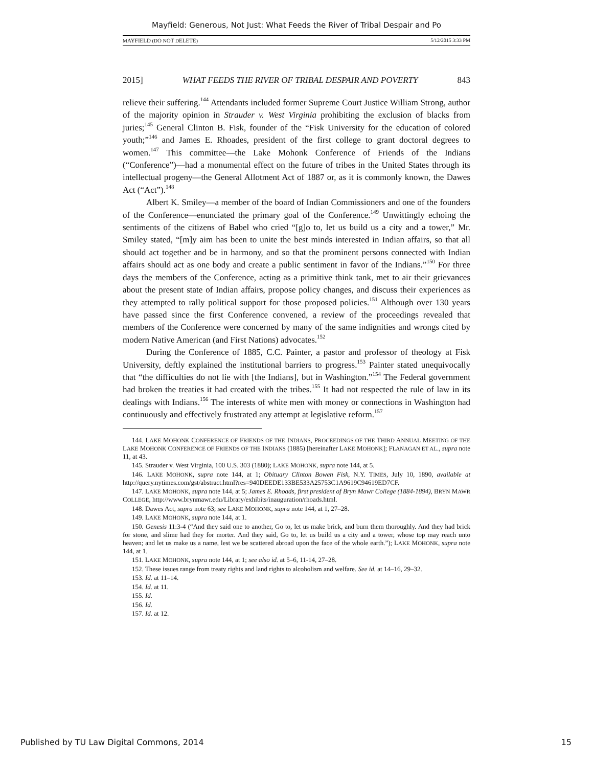Mayfield: Generous, Not Just: What Feeds the River of Tribal Despair and Po
MAYFIELD (DO NOT DELETE) 5/12/2015 3:33 PM
2015] WHAT FEEDS THE RIVER OF TRIBAL DESPAIR AND POVERTY 843
relieve their suffering.<sup>144</sup> Attendants included former Supreme Court Justice William Strong, author of the majority opinion in Strauder v. West Virginia prohibiting the exclusion of blacks from juries;<sup>145</sup> General Clinton B. Fisk, founder of the “Fisk University for the education of colored youth;”<sup>146</sup> and James E. Rhoades, president of the first college to grant doctoral degrees to women.<sup>147</sup> This committee—the Lake Mohonk Conference of Friends of the Indians (“Conference”)—had a monumental effect on the future of tribes in the United States through its intellectual progeny—the General Allotment Act of 1887 or, as it is commonly known, the Dawes Act (“Act”).<sup>148</sup>
Albert K. Smiley—a member of the board of Indian Commissioners and one of the founders of the Conference—enunciated the primary goal of the Conference.<sup>149</sup> Unwittingly echoing the sentiments of the citizens of Babel who cried “[g]o to, let us build us a city and a tower,” Mr. Smiley stated, “[m]y aim has been to unite the best minds interested in Indian affairs, so that all should act together and be in harmony, and so that the prominent persons connected with Indian affairs should act as one body and create a public sentiment in favor of the Indians.”<sup>150</sup> For three days the members of the Conference, acting as a primitive think tank, met to air their grievances about the present state of Indian affairs, propose policy changes, and discuss their experiences as they attempted to rally political support for those proposed policies.<sup>151</sup> Although over 130 years have passed since the first Conference convened, a review of the proceedings revealed that members of the Conference were concerned by many of the same indignities and wrongs cited by modern Native American (and First Nations) advocates.<sup>152</sup>
During the Conference of 1885, C.C. Painter, a pastor and professor of theology at Fisk University, deftly explained the institutional barriers to progress.<sup>153</sup> Painter stated unequivocally that “the difficulties do not lie with [the Indians], but in Washington.”<sup>154</sup> The Federal government had broken the treaties it had created with the tribes.<sup>155</sup> It had not respected the rule of law in its dealings with Indians.<sup>156</sup> The interests of white men with money or connections in Washington had continuously and effectively frustrated any attempt at legislative reform.<sup>157</sup>
144. LAKE MOHONK CONFERENCE OF FRIENDS OF THE INDIANS, PROCEEDINGS OF THE THIRD ANNUAL MEETING OF THE LAKE MOHONK CONFERENCE OF FRIENDS OF THE INDIANS (1885) [hereinafter LAKE MOHONK]; FLANAGAN ET AL., supra note 11, at 43.
145. Strauder v. West Virginia, 100 U.S. 303 (1880); LAKE MOHONK, supra note 144, at 5.
146. LAKE MOHONK, supra note 144, at 1; Obituary Clinton Bowen Fisk, N.Y. TIMES, July 10, 1890, available at http://query.nytimes.com/gst/abstract.html?res=940DEEDE133BE533A25753C1A9619C94619ED7CF.
147. LAKE MOHONK, supra note 144, at 5; James E. Rhoads, first president of Bryn Mawr College (1884-1894), BRYN MAWR COLLEGE, http://www.brynmawr.edu/Library/exhibits/inauguration/rhoads.html.
148. Dawes Act, supra note 63; see LAKE MOHONK, supra note 144, at 1, 27–28.
149. LAKE MOHONK, supra note 144, at 1.
150. Genesis 11:3-4 (“And they said one to another, Go to, let us make brick, and burn them thoroughly. And they had brick for stone, and slime had they for morter. And they said, Go to, let us build us a city and a tower, whose top may reach unto heaven; and let us make us a name, lest we be scattered abroad upon the face of the whole earth.”); LAKE MOHONK, supra note 144, at 1.
151. LAKE MOHONK, supra note 144, at 1; see also id. at 5–6, 11-14, 27–28.
152. These issues range from treaty rights and land rights to alcoholism and welfare. See id. at 14–16, 29–32.
153. Id. at 11–14.
154. Id. at 11.
155. Id.
156. Id.
157. Id. at 12.
Published by TU Law Digital Commons, 2014 15